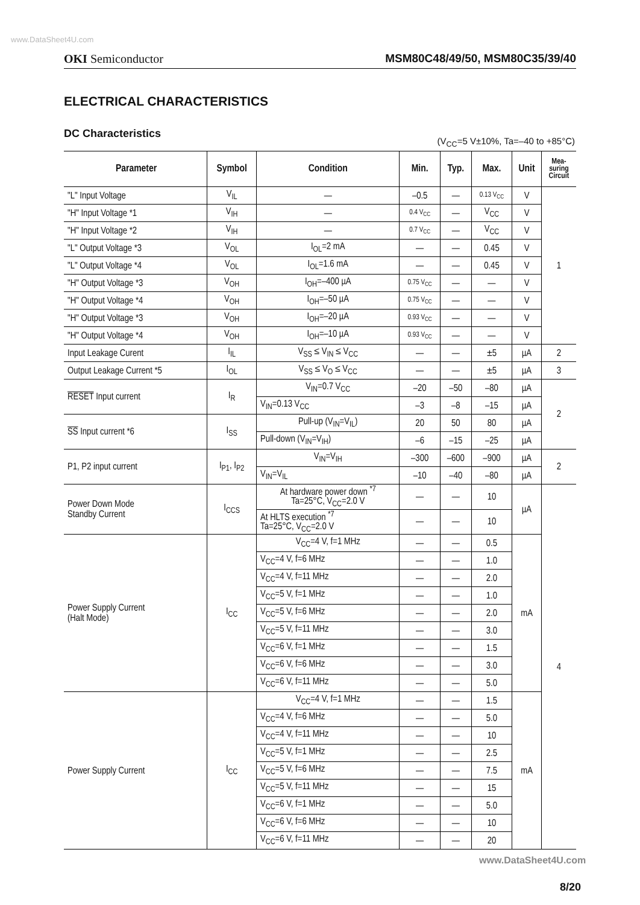www.DataSheet4U.com
OKI Semiconductor MSM80C48/49/50, MSM80C35/39/40
ELECTRICAL CHARACTERISTICS
DC Characteristics
(V<sub>CC</sub>=5 V±10%, Ta=–40 to +85°C)
| Parameter | Symbol | Condition | Min. | Typ. | Max. | Unit | Mea- suring Circuit |
| --- | --- | --- | --- | --- | --- | --- | --- |
| "L" Input Voltage | V<sub>IL</sub> | — | –0.5 | — | 0.13 V<sub>CC</sub> | V | 1 |
| "H" Input Voltage *1 | V<sub>IH</sub> | — | 0.4 V<sub>CC</sub> | — | V<sub>CC</sub> | V | |
| "H" Input Voltage *2 | V<sub>IH</sub> | — | 0.7 V<sub>CC</sub> | — | V<sub>CC</sub> | V | |
| "L" Output Voltage *3 | V<sub>OL</sub> | I<sub>OL</sub>=2 mA | — | — | 0.45 | V | |
| "L" Output Voltage *4 | V<sub>OL</sub> | I<sub>OL</sub>=1.6 mA | — | — | 0.45 | V | |
| "H" Output Voltage *3 | V<sub>OH</sub> | I<sub>OH</sub>=–400 µA | 0.75 V<sub>CC</sub> | — | — | V | |
| "H" Output Voltage *4 | V<sub>OH</sub> | I<sub>OH</sub>=–50 µA | 0.75 V<sub>CC</sub> | — | — | V | |
| "H" Output Voltage *3 | V<sub>OH</sub> | I<sub>OH</sub>=–20 µA | 0.93 V<sub>CC</sub> | — | — | V | |
| "H" Output Voltage *4 | V<sub>OH</sub> | I<sub>OH</sub>=–10 µA | 0.93 V<sub>CC</sub> | — | — | V | |
| Input Leakage Curent | I<sub>IL</sub> | V<sub>SS</sub> ≤ V<sub>IN</sub> ≤ V<sub>CC</sub> | — | — | ±5 | µA | 2 |
| Output Leakage Current *5 | I<sub>OL</sub> | V<sub>SS</sub> ≤ V<sub>O</sub> ≤ V<sub>CC</sub> | — | — | ±5 | µA | 3 |
| RESET Input current | I<sub>R</sub> | V<sub>IN</sub>=0.7 V<sub>CC</sub> | –20 | –50 | –80 | µA | 2 |
| | | V<sub>IN</sub>=0.13 V<sub>CC</sub> | –3 | –8 | –15 | µA | |
| SS Input current *6 | I<sub>SS</sub> | Pull-up (V<sub>IN</sub>=V<sub>IL</sub>) | 20 | 50 | 80 | µA | |
| | | Pull-down (V<sub>IN</sub>=V<sub>IH</sub>) | –6 | –15 | –25 | µA | |
| P1, P2 input current | I<sub>P1</sub>, I<sub>P2</sub> | V<sub>IN</sub>=V<sub>IH</sub> | –300 | –600 | –900 | µA | 2 |
| | | V<sub>IN</sub>=V<sub>IL</sub> | –10 | –40 | –80 | µA | |
| Power Down Mode Standby Current | I<sub>CCS</sub> | At hardware power down <sup>*7</sup> Ta=25°C, V<sub>CC</sub>=2.0 V | — | — | 10 | µA | 4 |
| | | At HLTS execution <sup>*7</sup> Ta=25°C, V<sub>CC</sub>=2.0 V | — | — | 10 | | |
| Power Supply Current (Halt Mode) | I<sub>CC</sub> | V<sub>CC</sub>=4 V, f=1 MHz | — | — | 0.5 | mA | |
| | | V<sub>CC</sub>=4 V, f=6 MHz | — | — | 1.0 | | |
| | | V<sub>CC</sub>=4 V, f=11 MHz | — | — | 2.0 | | |
| | | V<sub>CC</sub>=5 V, f=1 MHz | — | — | 1.0 | | |
| | | V<sub>CC</sub>=5 V, f=6 MHz | — | — | 2.0 | | |
| | | V<sub>CC</sub>=5 V, f=11 MHz | — | — | 3.0 | | |
| | | V<sub>CC</sub>=6 V, f=1 MHz | — | — | 1.5 | | |
| | | V<sub>CC</sub>=6 V, f=6 MHz | — | — | 3.0 | | |
| | | V<sub>CC</sub>=6 V, f=11 MHz | — | — | 5.0 | | |
| Power Supply Current | I<sub>CC</sub> | V<sub>CC</sub>=4 V, f=1 MHz | — | — | 1.5 | mA | |
| | | V<sub>CC</sub>=4 V, f=6 MHz | — | — | 5.0 | | |
| | | V<sub>CC</sub>=4 V, f=11 MHz | — | — | 10 | | |
| | | V<sub>CC</sub>=5 V, f=1 MHz | — | — | 2.5 | | |
| | | V<sub>CC</sub>=5 V, f=6 MHz | — | — | 7.5 | | |
| | | V<sub>CC</sub>=5 V, f=11 MHz | — | — | 15 | | |
| | | V<sub>CC</sub>=6 V, f=1 MHz | — | — | 5.0 | | |
| | | V<sub>CC</sub>=6 V, f=6 MHz | — | — | 10 | | |
| | | V<sub>CC</sub>=6 V, f=11 MHz | — | — | 20 | | |
www.DataSheet4U.com
8/20